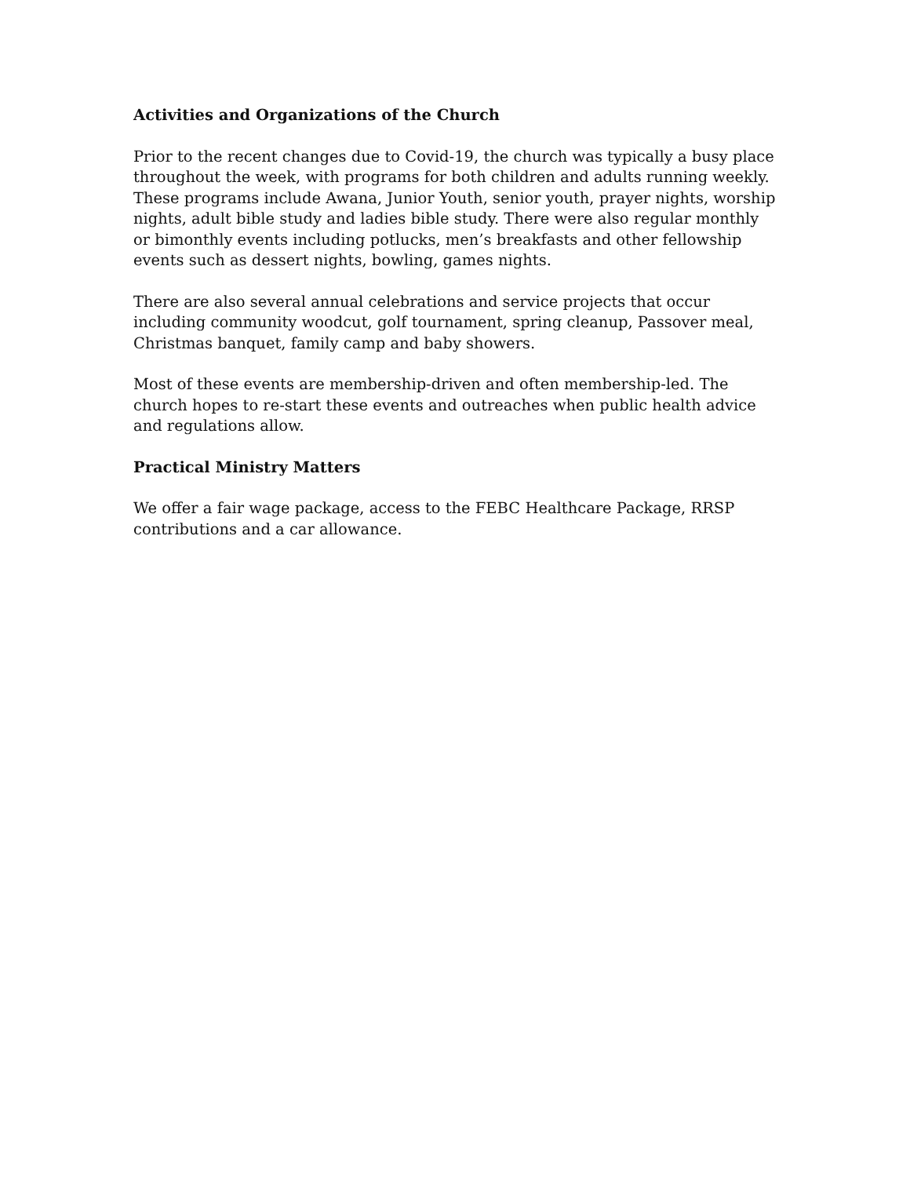Activities and Organizations of the Church
Prior to the recent changes due to Covid-19, the church was typically a busy place throughout the week, with programs for both children and adults running weekly. These programs include Awana, Junior Youth, senior youth, prayer nights, worship nights, adult bible study and ladies bible study. There were also regular monthly or bimonthly events including potlucks, men’s breakfasts and other fellowship events such as dessert nights, bowling, games nights.
There are also several annual celebrations and service projects that occur including community woodcut, golf tournament, spring cleanup, Passover meal, Christmas banquet, family camp and baby showers.
Most of these events are membership-driven and often membership-led. The church hopes to re-start these events and outreaches when public health advice and regulations allow.
Practical Ministry Matters
We offer a fair wage package, access to the FEBC Healthcare Package, RRSP contributions and a car allowance.